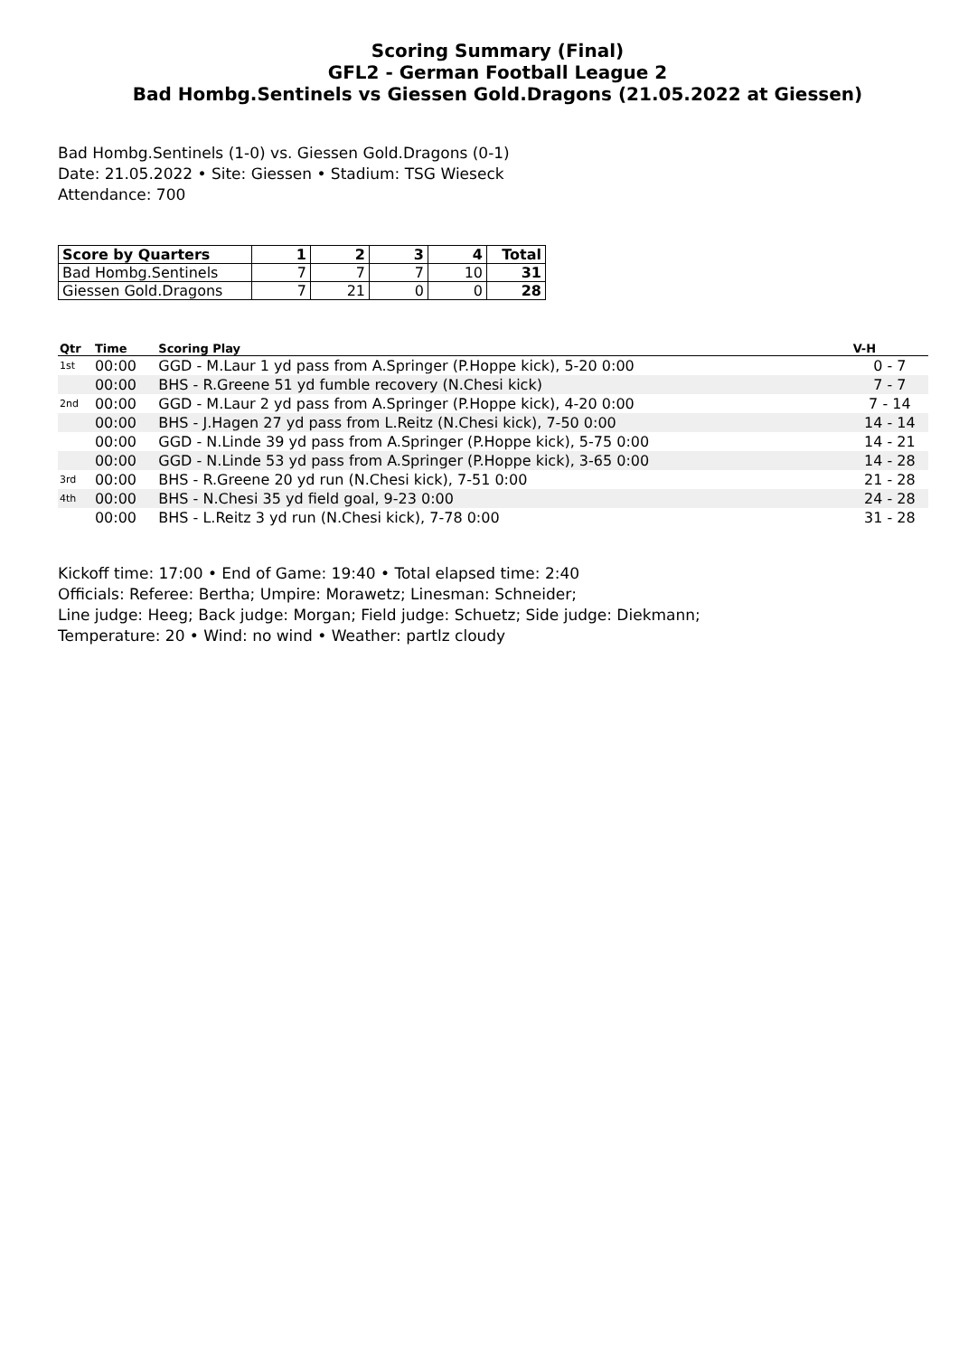Scoring Summary (Final)
GFL2 - German Football League 2
Bad Hombg.Sentinels vs Giessen Gold.Dragons (21.05.2022 at Giessen)
Bad Hombg.Sentinels (1-0) vs. Giessen Gold.Dragons (0-1)
Date: 21.05.2022 • Site: Giessen • Stadium: TSG Wieseck
Attendance: 700
| Score by Quarters | 1 | 2 | 3 | 4 | Total |
| --- | --- | --- | --- | --- | --- |
| Bad Hombg.Sentinels | 7 | 7 | 7 | 10 | 31 |
| Giessen Gold.Dragons | 7 | 21 | 0 | 0 | 28 |
| Qtr | Time | Scoring Play | V-H |
| --- | --- | --- | --- |
| 1st | 00:00 | GGD - M.Laur 1 yd pass from A.Springer (P.Hoppe kick), 5-20 0:00 | 0 - 7 |
| | 00:00 | BHS - R.Greene 51 yd fumble recovery (N.Chesi kick) | 7 - 7 |
| 2nd | 00:00 | GGD - M.Laur 2 yd pass from A.Springer (P.Hoppe kick), 4-20 0:00 | 7 - 14 |
| | 00:00 | BHS - J.Hagen 27 yd pass from L.Reitz (N.Chesi kick), 7-50 0:00 | 14 - 14 |
| | 00:00 | GGD - N.Linde 39 yd pass from A.Springer (P.Hoppe kick), 5-75 0:00 | 14 - 21 |
| | 00:00 | GGD - N.Linde 53 yd pass from A.Springer (P.Hoppe kick), 3-65 0:00 | 14 - 28 |
| 3rd | 00:00 | BHS - R.Greene 20 yd run (N.Chesi kick), 7-51 0:00 | 21 - 28 |
| 4th | 00:00 | BHS - N.Chesi 35 yd field goal, 9-23 0:00 | 24 - 28 |
| | 00:00 | BHS - L.Reitz 3 yd run (N.Chesi kick), 7-78 0:00 | 31 - 28 |
Kickoff time: 17:00 • End of Game: 19:40 • Total elapsed time: 2:40
Officials: Referee: Bertha; Umpire: Morawetz; Linesman: Schneider;
Line judge: Heeg; Back judge: Morgan; Field judge: Schuetz; Side judge: Diekmann;
Temperature: 20 • Wind: no wind • Weather: partlz cloudy